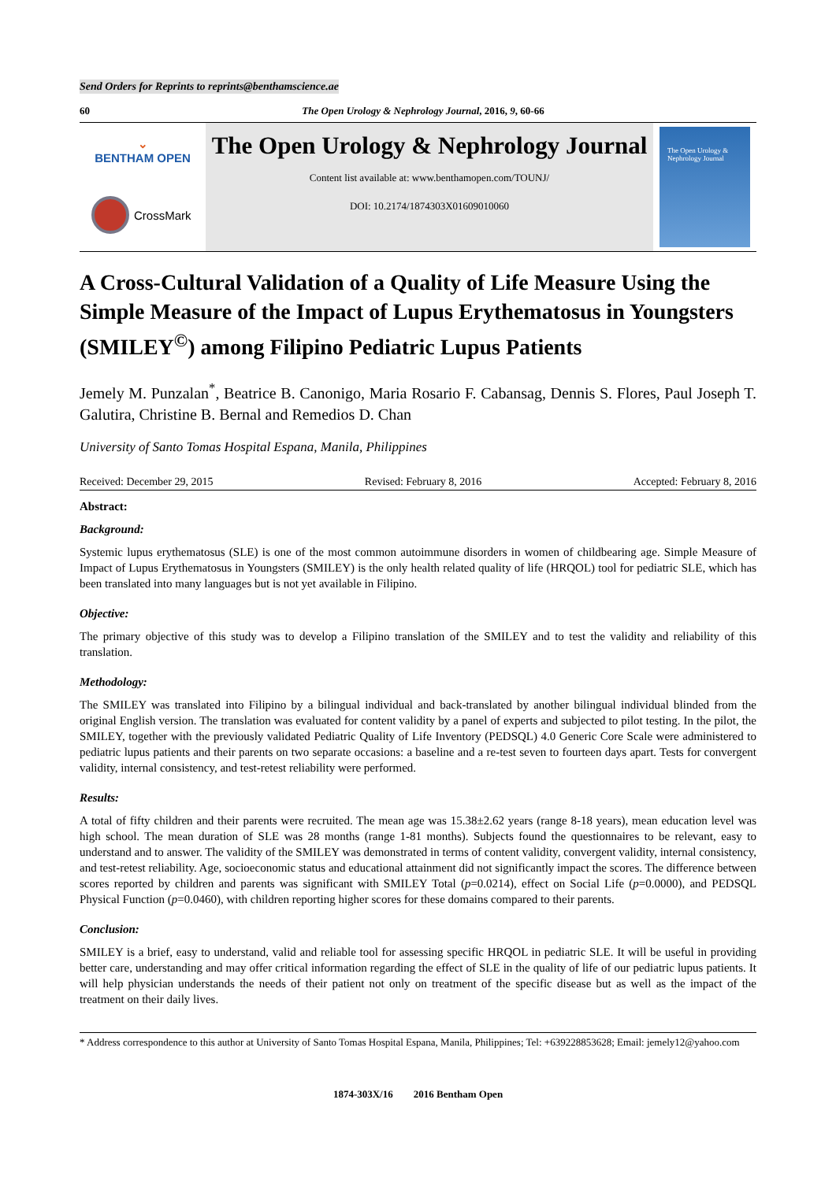Send Orders for Reprints to reprints@benthamscience.ae
60 The Open Urology & Nephrology Journal, 2016, 9, 60-66
⌄
BENTHAM OPEN
CrossMark
The Open Urology & Nephrology Journal
Content list available at: www.benthamopen.com/TOUNJ/
DOI: 10.2174/1874303X01609010060
The Open Urology & Nephrology Journal
A Cross-Cultural Validation of a Quality of Life Measure Using the Simple Measure of the Impact of Lupus Erythematosus in Youngsters (SMILEY<sup>©</sup>) among Filipino Pediatric Lupus Patients
Jemely M. Punzalan<sup>*</sup>, Beatrice B. Canonigo, Maria Rosario F. Cabansag, Dennis S. Flores, Paul Joseph T. Galutira, Christine B. Bernal and Remedios D. Chan
University of Santo Tomas Hospital Espana, Manila, Philippines
Received: December 29, 2015 Revised: February 8, 2016 Accepted: February 8, 2016
Abstract:
Background:
Systemic lupus erythematosus (SLE) is one of the most common autoimmune disorders in women of childbearing age. Simple Measure of Impact of Lupus Erythematosus in Youngsters (SMILEY) is the only health related quality of life (HRQOL) tool for pediatric SLE, which has been translated into many languages but is not yet available in Filipino.
Objective:
The primary objective of this study was to develop a Filipino translation of the SMILEY and to test the validity and reliability of this translation.
Methodology:
The SMILEY was translated into Filipino by a bilingual individual and back-translated by another bilingual individual blinded from the original English version. The translation was evaluated for content validity by a panel of experts and subjected to pilot testing. In the pilot, the SMILEY, together with the previously validated Pediatric Quality of Life Inventory (PEDSQL) 4.0 Generic Core Scale were administered to pediatric lupus patients and their parents on two separate occasions: a baseline and a re-test seven to fourteen days apart. Tests for convergent validity, internal consistency, and test-retest reliability were performed.
Results:
A total of fifty children and their parents were recruited. The mean age was 15.38±2.62 years (range 8-18 years), mean education level was high school. The mean duration of SLE was 28 months (range 1-81 months). Subjects found the questionnaires to be relevant, easy to understand and to answer. The validity of the SMILEY was demonstrated in terms of content validity, convergent validity, internal consistency, and test-retest reliability. Age, socioeconomic status and educational attainment did not significantly impact the scores. The difference between scores reported by children and parents was significant with SMILEY Total (p=0.0214), effect on Social Life (p=0.0000), and PEDSQL Physical Function (p=0.0460), with children reporting higher scores for these domains compared to their parents.
Conclusion:
SMILEY is a brief, easy to understand, valid and reliable tool for assessing specific HRQOL in pediatric SLE. It will be useful in providing better care, understanding and may offer critical information regarding the effect of SLE in the quality of life of our pediatric lupus patients. It will help physician understands the needs of their patient not only on treatment of the specific disease but as well as the impact of the treatment on their daily lives.
* Address correspondence to this author at University of Santo Tomas Hospital Espana, Manila, Philippines; Tel: +639228853628; Email: jemely12@yahoo.com
1874-303X/16 2016 Bentham Open